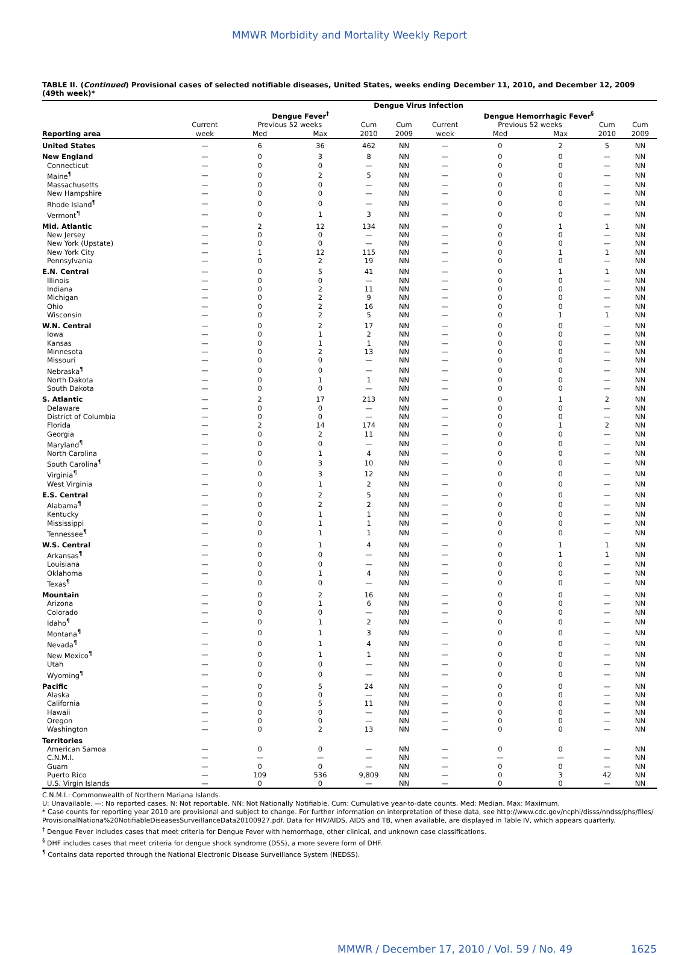MMWR Morbidity and Mortality Weekly Report
TABLE II. (Continued) Provisional cases of selected notifiable diseases, United States, weeks ending December 11, 2010, and December 12, 2009 (49th week)*
| | Dengue Virus Infection | | | | | | | | | |
| --- | --- | --- | --- | --- | --- | --- | --- | --- | --- | --- |
| | Dengue Fever<sup>†</sup> | | | | | Dengue Hemorrhagic Fever<sup>§</sup> | | | | |
| | Current | Previous 52 weeks | | Cum | Cum | Current | Previous 52 weeks | | Cum | Cum |
| Reporting area | week | Med | Max | 2010 | 2009 | week | Med | Max | 2010 | 2009 |
| United States | — | 6 | 36 | 462 | NN | — | 0 | 2 | 5 | NN |
| New England | — | 0 | 3 | 8 | NN | — | 0 | 0 | — | NN |
| Connecticut | — | 0 | 0 | — | NN | — | 0 | 0 | — | NN |
| Maine<sup>¶</sup> | — | 0 | 2 | 5 | NN | — | 0 | 0 | — | NN |
| Massachusetts | — | 0 | 0 | — | NN | — | 0 | 0 | — | NN |
| New Hampshire | — | 0 | 0 | — | NN | — | 0 | 0 | — | NN |
| Rhode Island<sup>¶</sup> | — | 0 | 0 | — | NN | — | 0 | 0 | — | NN |
| Vermont<sup>¶</sup> | — | 0 | 1 | 3 | NN | — | 0 | 0 | — | NN |
| Mid. Atlantic | — | 2 | 12 | 134 | NN | — | 0 | 1 | 1 | NN |
| New Jersey | — | 0 | 0 | — | NN | — | 0 | 0 | — | NN |
| New York (Upstate) | — | 0 | 0 | — | NN | — | 0 | 0 | — | NN |
| New York City | — | 1 | 12 | 115 | NN | — | 0 | 1 | 1 | NN |
| Pennsylvania | — | 0 | 2 | 19 | NN | — | 0 | 0 | — | NN |
| E.N. Central | — | 0 | 5 | 41 | NN | — | 0 | 1 | 1 | NN |
| Illinois | — | 0 | 0 | — | NN | — | 0 | 0 | — | NN |
| Indiana | — | 0 | 2 | 11 | NN | — | 0 | 0 | — | NN |
| Michigan | — | 0 | 2 | 9 | NN | — | 0 | 0 | — | NN |
| Ohio | — | 0 | 2 | 16 | NN | — | 0 | 0 | — | NN |
| Wisconsin | — | 0 | 2 | 5 | NN | — | 0 | 1 | 1 | NN |
| W.N. Central | — | 0 | 2 | 17 | NN | — | 0 | 0 | — | NN |
| Iowa | — | 0 | 1 | 2 | NN | — | 0 | 0 | — | NN |
| Kansas | — | 0 | 1 | 1 | NN | — | 0 | 0 | — | NN |
| Minnesota | — | 0 | 2 | 13 | NN | — | 0 | 0 | — | NN |
| Missouri | — | 0 | 0 | — | NN | — | 0 | 0 | — | NN |
| Nebraska<sup>¶</sup> | — | 0 | 0 | — | NN | — | 0 | 0 | — | NN |
| North Dakota | — | 0 | 1 | 1 | NN | — | 0 | 0 | — | NN |
| South Dakota | — | 0 | 0 | — | NN | — | 0 | 0 | — | NN |
| S. Atlantic | — | 2 | 17 | 213 | NN | — | 0 | 1 | 2 | NN |
| Delaware | — | 0 | 0 | — | NN | — | 0 | 0 | — | NN |
| District of Columbia | — | 0 | 0 | — | NN | — | 0 | 0 | — | NN |
| Florida | — | 2 | 14 | 174 | NN | — | 0 | 1 | 2 | NN |
| Georgia | — | 0 | 2 | 11 | NN | — | 0 | 0 | — | NN |
| Maryland<sup>¶</sup> | — | 0 | 0 | — | NN | — | 0 | 0 | — | NN |
| North Carolina | — | 0 | 1 | 4 | NN | — | 0 | 0 | — | NN |
| South Carolina<sup>¶</sup> | — | 0 | 3 | 10 | NN | — | 0 | 0 | — | NN |
| Virginia<sup>¶</sup> | — | 0 | 3 | 12 | NN | — | 0 | 0 | — | NN |
| West Virginia | — | 0 | 1 | 2 | NN | — | 0 | 0 | — | NN |
| E.S. Central | — | 0 | 2 | 5 | NN | — | 0 | 0 | — | NN |
| Alabama<sup>¶</sup> | — | 0 | 2 | 2 | NN | — | 0 | 0 | — | NN |
| Kentucky | — | 0 | 1 | 1 | NN | — | 0 | 0 | — | NN |
| Mississippi | — | 0 | 1 | 1 | NN | — | 0 | 0 | — | NN |
| Tennessee<sup>¶</sup> | — | 0 | 1 | 1 | NN | — | 0 | 0 | — | NN |
| W.S. Central | — | 0 | 1 | 4 | NN | — | 0 | 1 | 1 | NN |
| Arkansas<sup>¶</sup> | — | 0 | 0 | — | NN | — | 0 | 1 | 1 | NN |
| Louisiana | — | 0 | 0 | — | NN | — | 0 | 0 | — | NN |
| Oklahoma | — | 0 | 1 | 4 | NN | — | 0 | 0 | — | NN |
| Texas<sup>¶</sup> | — | 0 | 0 | — | NN | — | 0 | 0 | — | NN |
| Mountain | — | 0 | 2 | 16 | NN | — | 0 | 0 | — | NN |
| Arizona | — | 0 | 1 | 6 | NN | — | 0 | 0 | — | NN |
| Colorado | — | 0 | 0 | — | NN | — | 0 | 0 | — | NN |
| Idaho<sup>¶</sup> | — | 0 | 1 | 2 | NN | — | 0 | 0 | — | NN |
| Montana<sup>¶</sup> | — | 0 | 1 | 3 | NN | — | 0 | 0 | — | NN |
| Nevada<sup>¶</sup> | — | 0 | 1 | 4 | NN | — | 0 | 0 | — | NN |
| New Mexico<sup>¶</sup> | — | 0 | 1 | 1 | NN | — | 0 | 0 | — | NN |
| Utah | — | 0 | 0 | — | NN | — | 0 | 0 | — | NN |
| Wyoming<sup>¶</sup> | — | 0 | 0 | — | NN | — | 0 | 0 | — | NN |
| Pacific | — | 0 | 5 | 24 | NN | — | 0 | 0 | — | NN |
| Alaska | — | 0 | 0 | — | NN | — | 0 | 0 | — | NN |
| California | — | 0 | 5 | 11 | NN | — | 0 | 0 | — | NN |
| Hawaii | — | 0 | 0 | — | NN | — | 0 | 0 | — | NN |
| Oregon | — | 0 | 0 | — | NN | — | 0 | 0 | — | NN |
| Washington | — | 0 | 2 | 13 | NN | — | 0 | 0 | — | NN |
| Territories | | | | | | | | | | |
| American Samoa | — | 0 | 0 | — | NN | — | 0 | 0 | — | NN |
| C.N.M.I. | — | — | — | — | NN | — | — | — | — | NN |
| Guam | — | 0 | 0 | — | NN | — | 0 | 0 | — | NN |
| Puerto Rico | — | 109 | 536 | 9,809 | NN | — | 0 | 3 | 42 | NN |
| U.S. Virgin Islands | — | 0 | 0 | — | NN | — | 0 | 0 | — | NN |
C.N.M.I.: Commonwealth of Northern Mariana Islands.
U: Unavailable. —: No reported cases. N: Not reportable. NN: Not Nationally Notifiable. Cum: Cumulative year-to-date counts. Med: Median. Max: Maximum.
* Case counts for reporting year 2010 are provisional and subject to change. For further information on interpretation of these data, see http://www.cdc.gov/ncphi/disss/nndss/phs/files/ ProvisionalNationa%20NotifiableDiseasesSurveillanceData20100927.pdf. Data for HIV/AIDS, AIDS and TB, when available, are displayed in Table IV, which appears quarterly.
<sup>†</sup> Dengue Fever includes cases that meet criteria for Dengue Fever with hemorrhage, other clinical, and unknown case classifications.
<sup>§</sup> DHF includes cases that meet criteria for dengue shock syndrome (DSS), a more severe form of DHF.
<sup>¶</sup> Contains data reported through the National Electronic Disease Surveillance System (NEDSS).
MMWR / December 17, 2010 / Vol. 59 / No. 49 1625